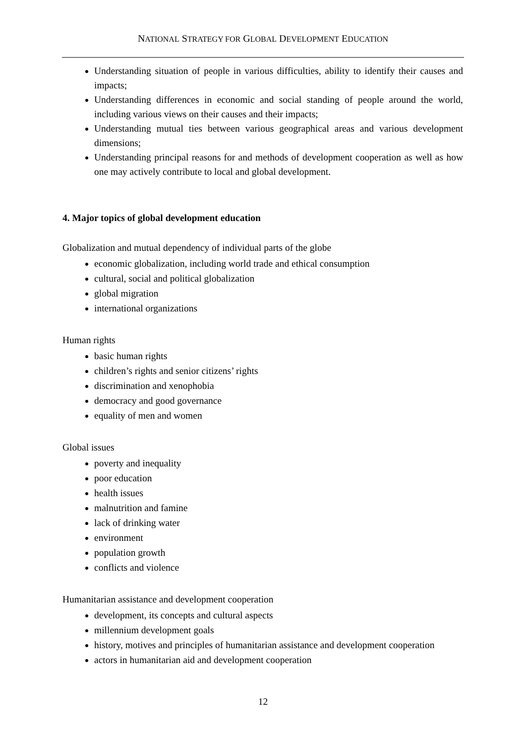NATIONAL STRATEGY FOR GLOBAL DEVELOPMENT EDUCATION
Understanding situation of people in various difficulties, ability to identify their causes and impacts;
Understanding differences in economic and social standing of people around the world, including various views on their causes and their impacts;
Understanding mutual ties between various geographical areas and various development dimensions;
Understanding principal reasons for and methods of development cooperation as well as how one may actively contribute to local and global development.
4. Major topics of global development education
Globalization and mutual dependency of individual parts of the globe
economic globalization, including world trade and ethical consumption
cultural, social and political globalization
global migration
international organizations
Human rights
basic human rights
children’s rights and senior citizens’ rights
discrimination and xenophobia
democracy and good governance
equality of men and women
Global issues
poverty and inequality
poor education
health issues
malnutrition and famine
lack of drinking water
environment
population growth
conflicts and violence
Humanitarian assistance and development cooperation
development, its concepts and cultural aspects
millennium development goals
history, motives and principles of humanitarian assistance and development cooperation
actors in humanitarian aid and development cooperation
12